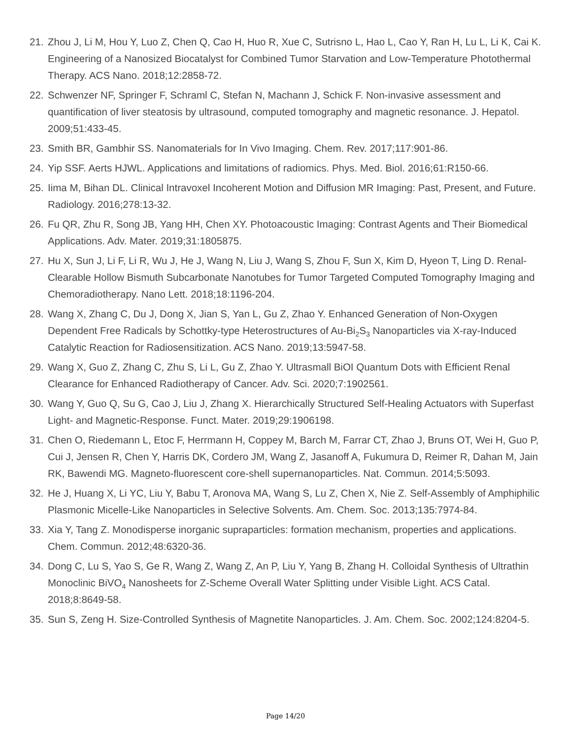21. Zhou J, Li M, Hou Y, Luo Z, Chen Q, Cao H, Huo R, Xue C, Sutrisno L, Hao L, Cao Y, Ran H, Lu L, Li K, Cai K. Engineering of a Nanosized Biocatalyst for Combined Tumor Starvation and Low-Temperature Photothermal Therapy. ACS Nano. 2018;12:2858-72.
22. Schwenzer NF, Springer F, Schraml C, Stefan N, Machann J, Schick F. Non-invasive assessment and quantification of liver steatosis by ultrasound, computed tomography and magnetic resonance. J. Hepatol. 2009;51:433-45.
23. Smith BR, Gambhir SS. Nanomaterials for In Vivo Imaging. Chem. Rev. 2017;117:901-86.
24. Yip SSF. Aerts HJWL. Applications and limitations of radiomics. Phys. Med. Biol. 2016;61:R150-66.
25. Iima M, Bihan DL. Clinical Intravoxel Incoherent Motion and Diffusion MR Imaging: Past, Present, and Future. Radiology. 2016;278:13-32.
26. Fu QR, Zhu R, Song JB, Yang HH, Chen XY. Photoacoustic Imaging: Contrast Agents and Their Biomedical Applications. Adv. Mater. 2019;31:1805875.
27. Hu X, Sun J, Li F, Li R, Wu J, He J, Wang N, Liu J, Wang S, Zhou F, Sun X, Kim D, Hyeon T, Ling D. Renal-Clearable Hollow Bismuth Subcarbonate Nanotubes for Tumor Targeted Computed Tomography Imaging and Chemoradiotherapy. Nano Lett. 2018;18:1196-204.
28. Wang X, Zhang C, Du J, Dong X, Jian S, Yan L, Gu Z, Zhao Y. Enhanced Generation of Non-Oxygen Dependent Free Radicals by Schottky-type Heterostructures of Au-Bi<sub>2</sub>S<sub>3</sub> Nanoparticles via X-ray-Induced Catalytic Reaction for Radiosensitization. ACS Nano. 2019;13:5947-58.
29. Wang X, Guo Z, Zhang C, Zhu S, Li L, Gu Z, Zhao Y. Ultrasmall BiOI Quantum Dots with Efficient Renal Clearance for Enhanced Radiotherapy of Cancer. Adv. Sci. 2020;7:1902561.
30. Wang Y, Guo Q, Su G, Cao J, Liu J, Zhang X. Hierarchically Structured Self-Healing Actuators with Superfast Light- and Magnetic-Response. Funct. Mater. 2019;29:1906198.
31. Chen O, Riedemann L, Etoc F, Herrmann H, Coppey M, Barch M, Farrar CT, Zhao J, Bruns OT, Wei H, Guo P, Cui J, Jensen R, Chen Y, Harris DK, Cordero JM, Wang Z, Jasanoff A, Fukumura D, Reimer R, Dahan M, Jain RK, Bawendi MG. Magneto-fluorescent core-shell supernanoparticles. Nat. Commun. 2014;5:5093.
32. He J, Huang X, Li YC, Liu Y, Babu T, Aronova MA, Wang S, Lu Z, Chen X, Nie Z. Self-Assembly of Amphiphilic Plasmonic Micelle-Like Nanoparticles in Selective Solvents. Am. Chem. Soc. 2013;135:7974-84.
33. Xia Y, Tang Z. Monodisperse inorganic supraparticles: formation mechanism, properties and applications. Chem. Commun. 2012;48:6320-36.
34. Dong C, Lu S, Yao S, Ge R, Wang Z, Wang Z, An P, Liu Y, Yang B, Zhang H. Colloidal Synthesis of Ultrathin Monoclinic BiVO<sub>4</sub> Nanosheets for Z-Scheme Overall Water Splitting under Visible Light. ACS Catal. 2018;8:8649-58.
35. Sun S, Zeng H. Size-Controlled Synthesis of Magnetite Nanoparticles. J. Am. Chem. Soc. 2002;124:8204-5.
Page 14/20